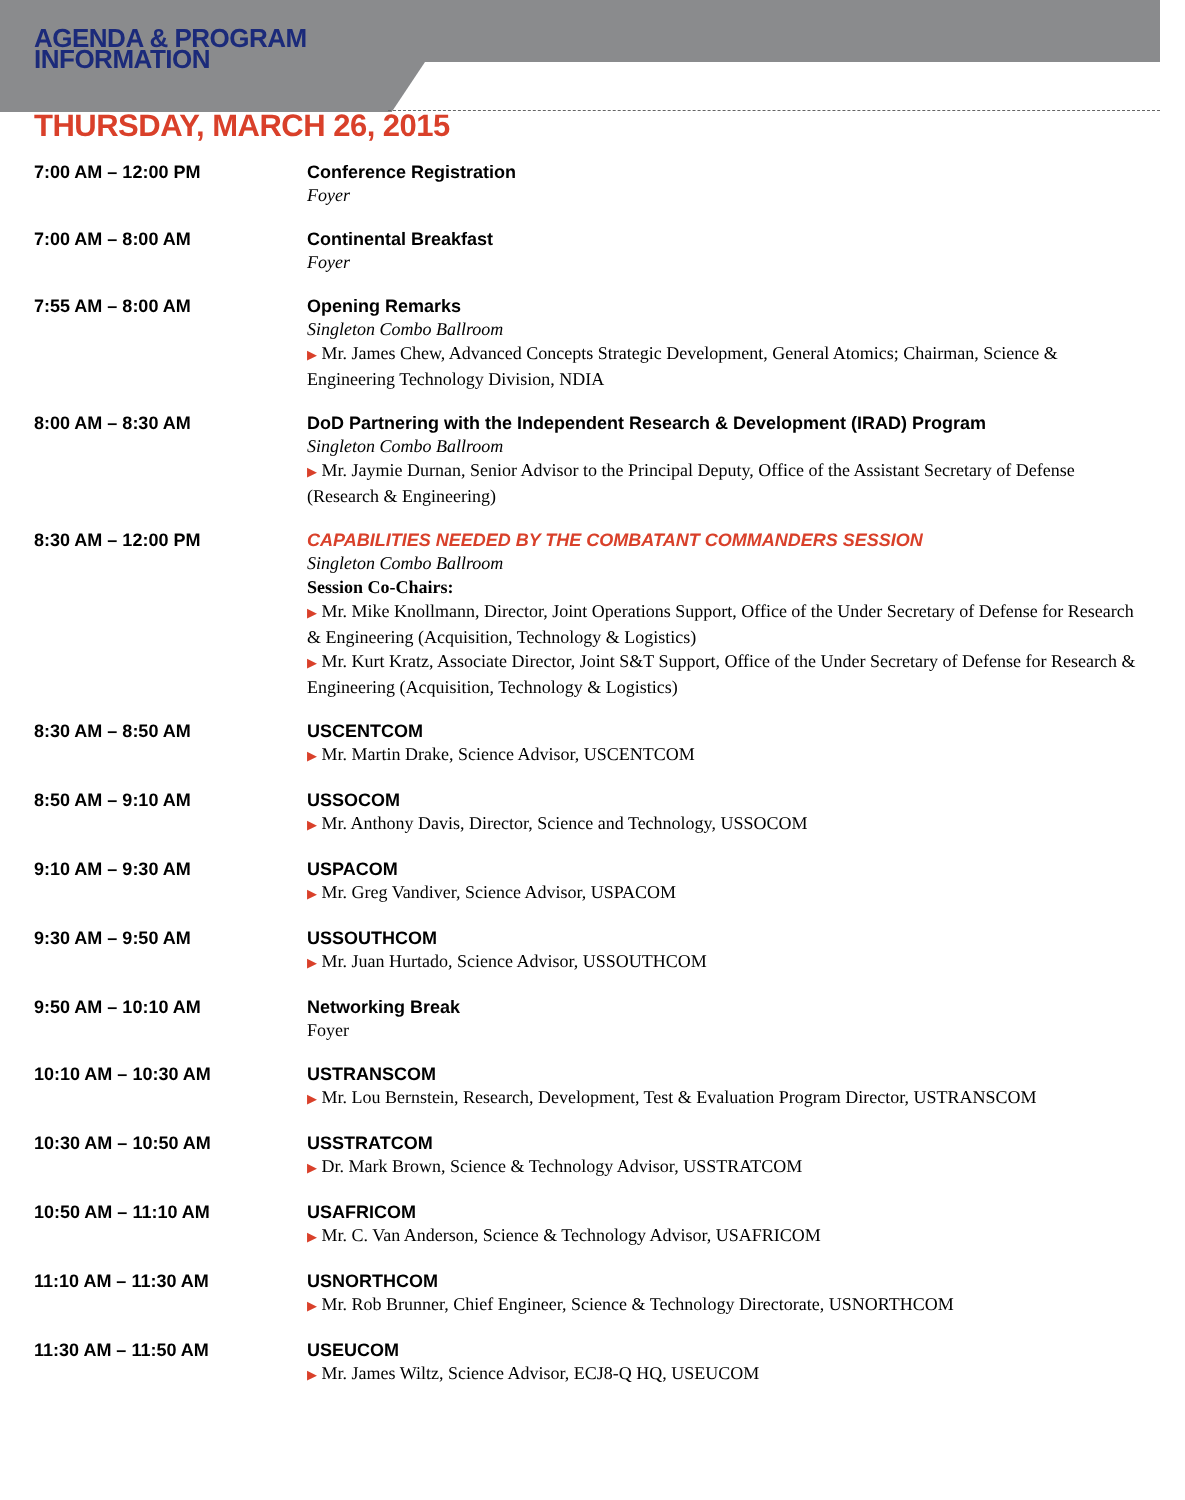AGENDA & PROGRAM
INFORMATION
THURSDAY, MARCH 26, 2015
7:00 AM – 12:00 PM Conference Registration
Foyer
7:00 AM – 8:00 AM Continental Breakfast
Foyer
7:55 AM – 8:00 AM Opening Remarks
Singleton Combo Ballroom
▶ Mr. James Chew, Advanced Concepts Strategic Development, General Atomics; Chairman, Science & Engineering Technology Division, NDIA
8:00 AM – 8:30 AM DoD Partnering with the Independent Research & Development (IRAD) Program
Singleton Combo Ballroom
▶ Mr. Jaymie Durnan, Senior Advisor to the Principal Deputy, Office of the Assistant Secretary of Defense (Research & Engineering)
8:30 AM – 12:00 PM CAPABILITIES NEEDED BY THE COMBATANT COMMANDERS SESSION
Singleton Combo Ballroom
Session Co-Chairs:
▶ Mr. Mike Knollmann, Director, Joint Operations Support, Office of the Under Secretary of Defense for Research & Engineering (Acquisition, Technology & Logistics)
▶ Mr. Kurt Kratz, Associate Director, Joint S&T Support, Office of the Under Secretary of Defense for Research & Engineering (Acquisition, Technology & Logistics)
8:30 AM – 8:50 AM USCENTCOM
▶ Mr. Martin Drake, Science Advisor, USCENTCOM
8:50 AM – 9:10 AM USSOCOM
▶ Mr. Anthony Davis, Director, Science and Technology, USSOCOM
9:10 AM – 9:30 AM USPACOM
▶ Mr. Greg Vandiver, Science Advisor, USPACOM
9:30 AM – 9:50 AM USSOUTHCOM
▶ Mr. Juan Hurtado, Science Advisor, USSOUTHCOM
9:50 AM – 10:10 AM Networking Break
Foyer
10:10 AM – 10:30 AM USTRANSCOM
▶ Mr. Lou Bernstein, Research, Development, Test & Evaluation Program Director, USTRANSCOM
10:30 AM – 10:50 AM USSTRATCOM
▶ Dr. Mark Brown, Science & Technology Advisor, USSTRATCOM
10:50 AM – 11:10 AM USAFRICOM
▶ Mr. C. Van Anderson, Science & Technology Advisor, USAFRICOM
11:10 AM – 11:30 AM USNORTHCOM
▶ Mr. Rob Brunner, Chief Engineer, Science & Technology Directorate, USNORTHCOM
11:30 AM – 11:50 AM USEUCOM
▶ Mr. James Wiltz, Science Advisor, ECJ8-Q HQ, USEUCOM